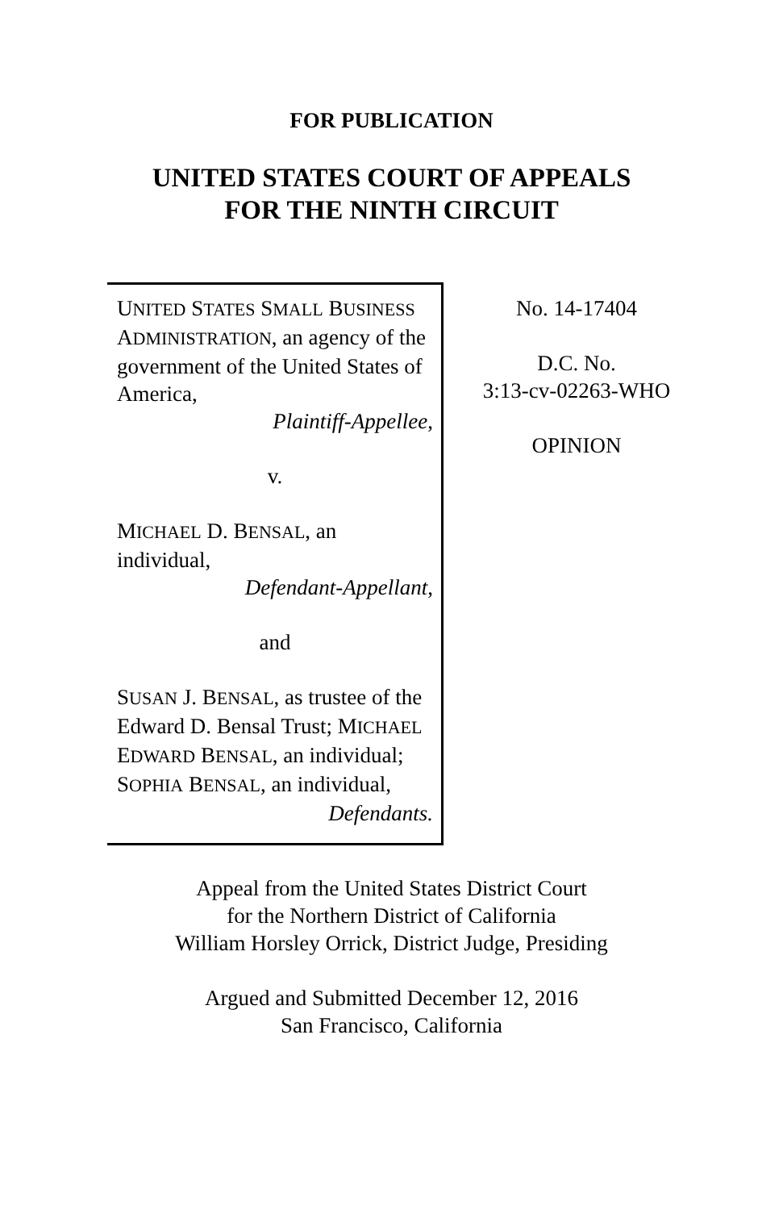FOR PUBLICATION
UNITED STATES COURT OF APPEALS
FOR THE NINTH CIRCUIT
UNITED STATES SMALL BUSINESS ADMINISTRATION, an agency of the government of the United States of America,
Plaintiff-Appellee,
v.
MICHAEL D. BENSAL, an individual,
Defendant-Appellant,
and
SUSAN J. BENSAL, as trustee of the Edward D. Bensal Trust; MICHAEL EDWARD BENSAL, an individual; SOPHIA BENSAL, an individual,
Defendants.
No. 14-17404
D.C. No.
3:13-cv-02263-WHO
OPINION
Appeal from the United States District Court
for the Northern District of California
William Horsley Orrick, District Judge, Presiding
Argued and Submitted December 12, 2016
San Francisco, California